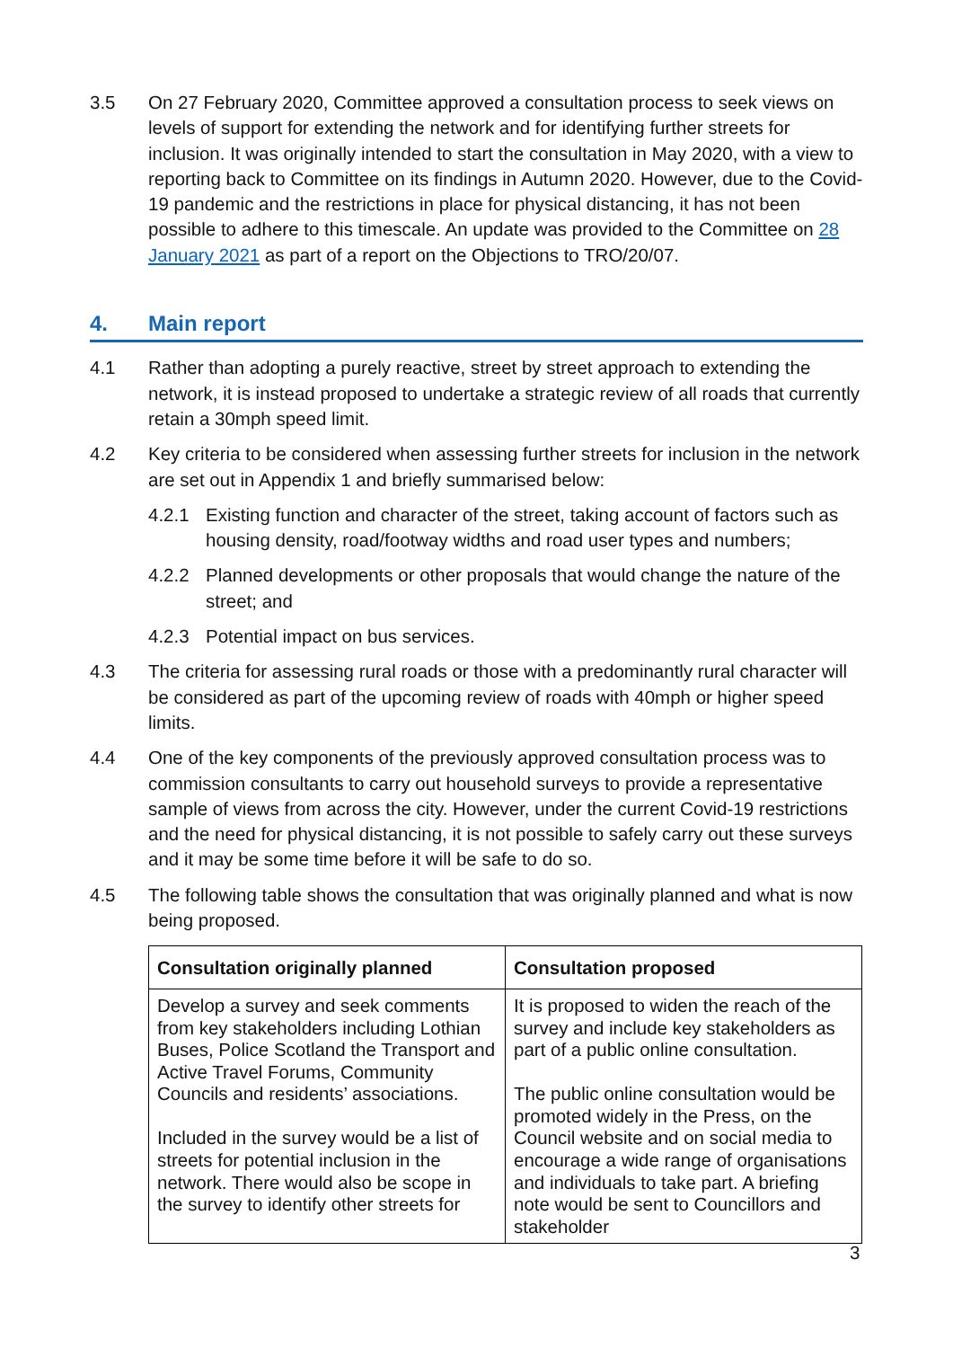3.5 On 27 February 2020, Committee approved a consultation process to seek views on levels of support for extending the network and for identifying further streets for inclusion. It was originally intended to start the consultation in May 2020, with a view to reporting back to Committee on its findings in Autumn 2020. However, due to the Covid-19 pandemic and the restrictions in place for physical distancing, it has not been possible to adhere to this timescale. An update was provided to the Committee on 28 January 2021 as part of a report on the Objections to TRO/20/07.
4. Main report
4.1 Rather than adopting a purely reactive, street by street approach to extending the network, it is instead proposed to undertake a strategic review of all roads that currently retain a 30mph speed limit.
4.2 Key criteria to be considered when assessing further streets for inclusion in the network are set out in Appendix 1 and briefly summarised below:
4.2.1 Existing function and character of the street, taking account of factors such as housing density, road/footway widths and road user types and numbers;
4.2.2 Planned developments or other proposals that would change the nature of the street; and
4.2.3 Potential impact on bus services.
4.3 The criteria for assessing rural roads or those with a predominantly rural character will be considered as part of the upcoming review of roads with 40mph or higher speed limits.
4.4 One of the key components of the previously approved consultation process was to commission consultants to carry out household surveys to provide a representative sample of views from across the city. However, under the current Covid-19 restrictions and the need for physical distancing, it is not possible to safely carry out these surveys and it may be some time before it will be safe to do so.
4.5 The following table shows the consultation that was originally planned and what is now being proposed.
| Consultation originally planned | Consultation proposed |
| --- | --- |
| Develop a survey and seek comments from key stakeholders including Lothian Buses, Police Scotland the Transport and Active Travel Forums, Community Councils and residents’ associations. Included in the survey would be a list of streets for potential inclusion in the network. There would also be scope in the survey to identify other streets for | It is proposed to widen the reach of the survey and include key stakeholders as part of a public online consultation. The public online consultation would be promoted widely in the Press, on the Council website and on social media to encourage a wide range of organisations and individuals to take part. A briefing note would be sent to Councillors and stakeholder |
3